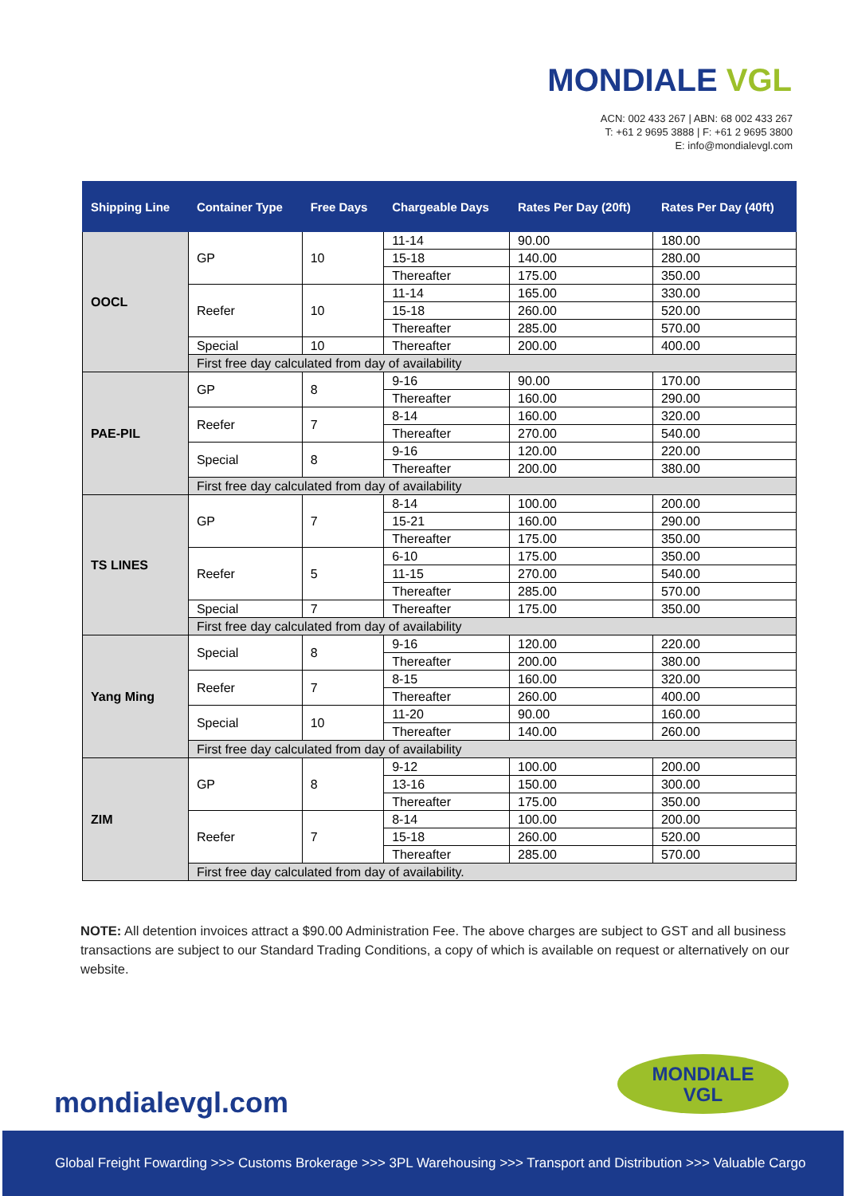MONDIALE VGL
ACN: 002 433 267 | ABN: 68 002 433 267
T: +61 2 9695 3888 | F: +61 2 9695 3800
E: info@mondialevgl.com
| Shipping Line | Container Type | Free Days | Chargeable Days | Rates Per Day (20ft) | Rates Per Day (40ft) |
| --- | --- | --- | --- | --- | --- |
| OOCL | GP | 10 | 11-14 | 90.00 | 180.00 |
| | | | 15-18 | 140.00 | 280.00 |
| | | | Thereafter | 175.00 | 350.00 |
| | Reefer | 10 | 11-14 | 165.00 | 330.00 |
| | | | 15-18 | 260.00 | 520.00 |
| | | | Thereafter | 285.00 | 570.00 |
| | Special | 10 | Thereafter | 200.00 | 400.00 |
| | First free day calculated from day of availability | | | | |
| PAE-PIL | GP | 8 | 9-16 | 90.00 | 170.00 |
| | | | Thereafter | 160.00 | 290.00 |
| | Reefer | 7 | 8-14 | 160.00 | 320.00 |
| | | | Thereafter | 270.00 | 540.00 |
| | Special | 8 | 9-16 | 120.00 | 220.00 |
| | | | Thereafter | 200.00 | 380.00 |
| | First free day calculated from day of availability | | | | |
| TS LINES | GP | 7 | 8-14 | 100.00 | 200.00 |
| | | | 15-21 | 160.00 | 290.00 |
| | | | Thereafter | 175.00 | 350.00 |
| | Reefer | 5 | 6-10 | 175.00 | 350.00 |
| | | | 11-15 | 270.00 | 540.00 |
| | | | Thereafter | 285.00 | 570.00 |
| | Special | 7 | Thereafter | 175.00 | 350.00 |
| | First free day calculated from day of availability | | | | |
| Yang Ming | Special | 8 | 9-16 | 120.00 | 220.00 |
| | | | Thereafter | 200.00 | 380.00 |
| | Reefer | 7 | 8-15 | 160.00 | 320.00 |
| | | | Thereafter | 260.00 | 400.00 |
| | Special | 10 | 11-20 | 90.00 | 160.00 |
| | | | Thereafter | 140.00 | 260.00 |
| | First free day calculated from day of availability | | | | |
| ZIM | GP | 8 | 9-12 | 100.00 | 200.00 |
| | | | 13-16 | 150.00 | 300.00 |
| | | | Thereafter | 175.00 | 350.00 |
| | Reefer | 7 | 8-14 | 100.00 | 200.00 |
| | | | 15-18 | 260.00 | 520.00 |
| | | | Thereafter | 285.00 | 570.00 |
| | First free day calculated from day of availability. | | | | |
NOTE: All detention invoices attract a $90.00 Administration Fee. The above charges are subject to GST and all business transactions are subject to our Standard Trading Conditions, a copy of which is available on request or alternatively on our website.
mondialevgl.com
MONDIALE
VGL
Global Freight Fowarding >>> Customs Brokerage >>> 3PL Warehousing >>> Transport and Distribution >>> Valuable Cargo